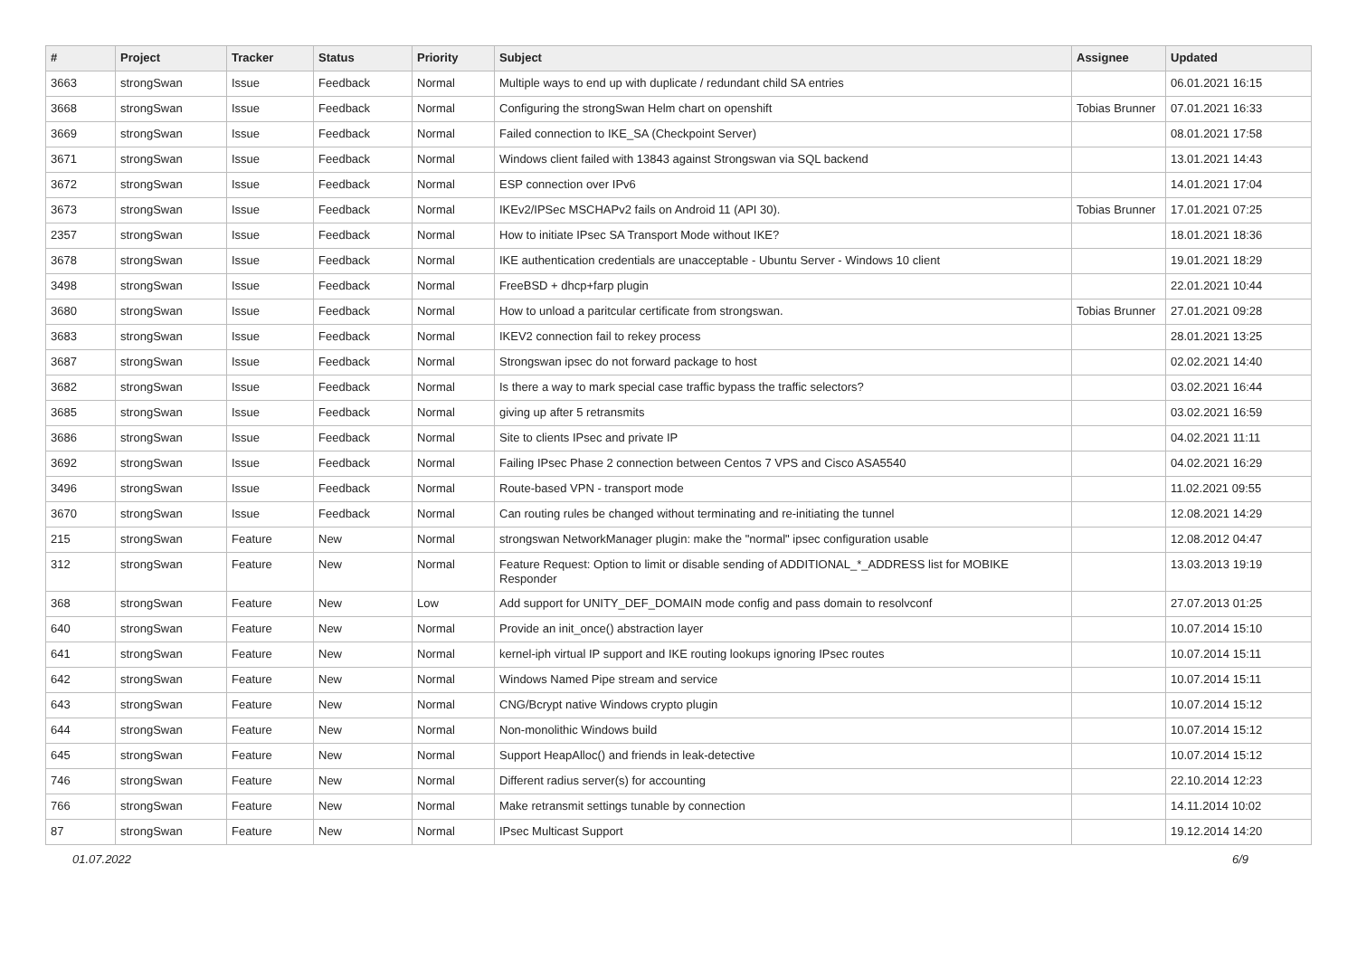| # | Project | Tracker | Status | Priority | Subject | Assignee | Updated |
| --- | --- | --- | --- | --- | --- | --- | --- |
| 3663 | strongSwan | Issue | Feedback | Normal | Multiple ways to end up with duplicate / redundant child SA entries | | 06.01.2021 16:15 |
| 3668 | strongSwan | Issue | Feedback | Normal | Configuring the strongSwan Helm chart on openshift | Tobias Brunner | 07.01.2021 16:33 |
| 3669 | strongSwan | Issue | Feedback | Normal | Failed connection to IKE_SA (Checkpoint Server) | | 08.01.2021 17:58 |
| 3671 | strongSwan | Issue | Feedback | Normal | Windows client failed with 13843 against Strongswan via SQL backend | | 13.01.2021 14:43 |
| 3672 | strongSwan | Issue | Feedback | Normal | ESP connection over IPv6 | | 14.01.2021 17:04 |
| 3673 | strongSwan | Issue | Feedback | Normal | IKEv2/IPSec MSCHAPv2 fails on Android 11 (API 30). | Tobias Brunner | 17.01.2021 07:25 |
| 2357 | strongSwan | Issue | Feedback | Normal | How to initiate IPsec SA Transport Mode without IKE? | | 18.01.2021 18:36 |
| 3678 | strongSwan | Issue | Feedback | Normal | IKE authentication credentials are unacceptable - Ubuntu Server - Windows 10 client | | 19.01.2021 18:29 |
| 3498 | strongSwan | Issue | Feedback | Normal | FreeBSD + dhcp+farp plugin | | 22.01.2021 10:44 |
| 3680 | strongSwan | Issue | Feedback | Normal | How to unload a paritcular certificate from strongswan. | Tobias Brunner | 27.01.2021 09:28 |
| 3683 | strongSwan | Issue | Feedback | Normal | IKEV2 connection fail to rekey process | | 28.01.2021 13:25 |
| 3687 | strongSwan | Issue | Feedback | Normal | Strongswan ipsec do not forward package to host | | 02.02.2021 14:40 |
| 3682 | strongSwan | Issue | Feedback | Normal | Is there a way to mark special case traffic bypass the traffic selectors? | | 03.02.2021 16:44 |
| 3685 | strongSwan | Issue | Feedback | Normal | giving up after 5 retransmits | | 03.02.2021 16:59 |
| 3686 | strongSwan | Issue | Feedback | Normal | Site to clients IPsec and private IP | | 04.02.2021 11:11 |
| 3692 | strongSwan | Issue | Feedback | Normal | Failing IPsec Phase 2 connection between Centos 7 VPS and Cisco ASA5540 | | 04.02.2021 16:29 |
| 3496 | strongSwan | Issue | Feedback | Normal | Route-based VPN - transport mode | | 11.02.2021 09:55 |
| 3670 | strongSwan | Issue | Feedback | Normal | Can routing rules be changed without terminating and re-initiating the tunnel | | 12.08.2021 14:29 |
| 215 | strongSwan | Feature | New | Normal | strongswan NetworkManager plugin: make the "normal" ipsec configuration usable | | 12.08.2012 04:47 |
| 312 | strongSwan | Feature | New | Normal | Feature Request: Option to limit or disable sending of ADDITIONAL_*_ADDRESS list for MOBIKE Responder | | 13.03.2013 19:19 |
| 368 | strongSwan | Feature | New | Low | Add support for UNITY_DEF_DOMAIN mode config and pass domain to resolvconf | | 27.07.2013 01:25 |
| 640 | strongSwan | Feature | New | Normal | Provide an init_once() abstraction layer | | 10.07.2014 15:10 |
| 641 | strongSwan | Feature | New | Normal | kernel-iph virtual IP support and IKE routing lookups ignoring IPsec routes | | 10.07.2014 15:11 |
| 642 | strongSwan | Feature | New | Normal | Windows Named Pipe stream and service | | 10.07.2014 15:11 |
| 643 | strongSwan | Feature | New | Normal | CNG/Bcrypt native Windows crypto plugin | | 10.07.2014 15:12 |
| 644 | strongSwan | Feature | New | Normal | Non-monolithic Windows build | | 10.07.2014 15:12 |
| 645 | strongSwan | Feature | New | Normal | Support HeapAlloc() and friends in leak-detective | | 10.07.2014 15:12 |
| 746 | strongSwan | Feature | New | Normal | Different radius server(s) for accounting | | 22.10.2014 12:23 |
| 766 | strongSwan | Feature | New | Normal | Make retransmit settings tunable by connection | | 14.11.2014 10:02 |
| 87 | strongSwan | Feature | New | Normal | IPsec Multicast Support | | 19.12.2014 14:20 |
01.07.2022 6/9